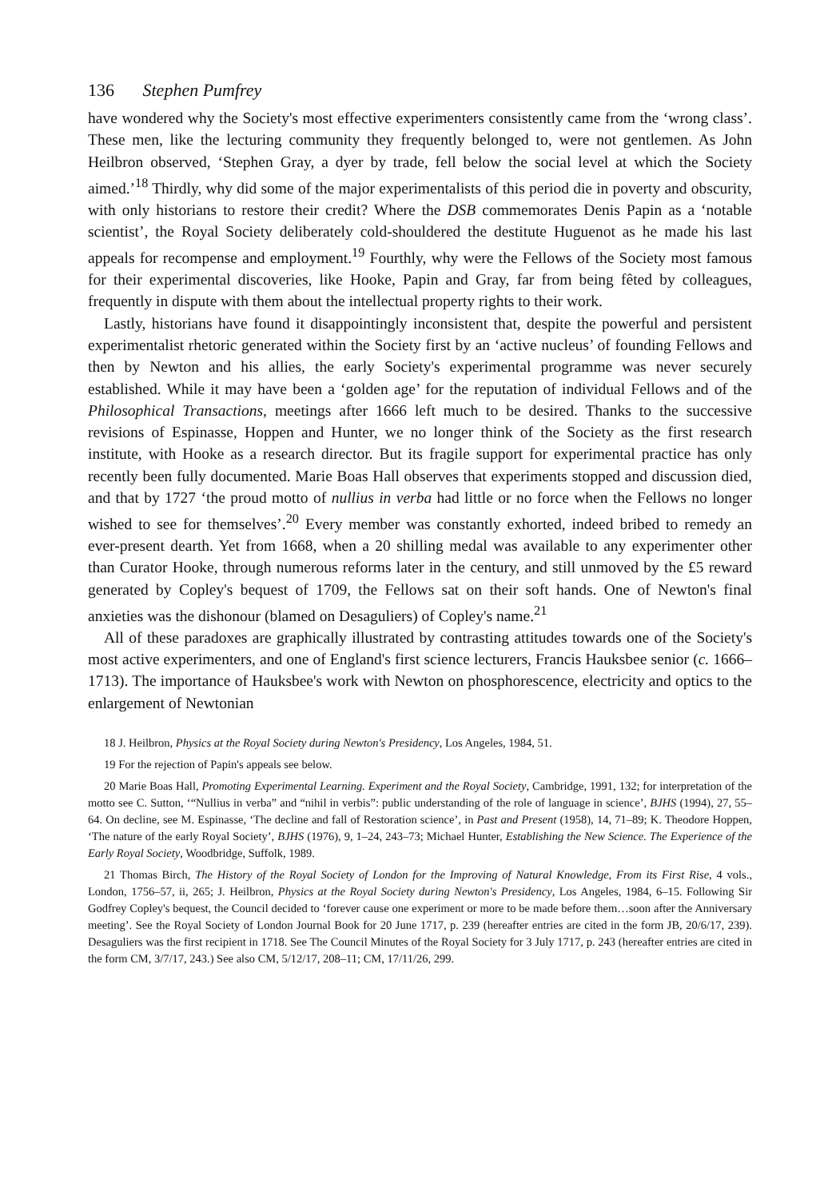136 Stephen Pumfrey
have wondered why the Society's most effective experimenters consistently came from the ‘wrong class’. These men, like the lecturing community they frequently belonged to, were not gentlemen. As John Heilbron observed, ‘Stephen Gray, a dyer by trade, fell below the social level at which the Society aimed.’<sup>18</sup> Thirdly, why did some of the major experimentalists of this period die in poverty and obscurity, with only historians to restore their credit? Where the DSB commemorates Denis Papin as a ‘notable scientist’, the Royal Society deliberately cold-shouldered the destitute Huguenot as he made his last appeals for recompense and employment.<sup>19</sup> Fourthly, why were the Fellows of the Society most famous for their experimental discoveries, like Hooke, Papin and Gray, far from being fêted by colleagues, frequently in dispute with them about the intellectual property rights to their work.
Lastly, historians have found it disappointingly inconsistent that, despite the powerful and persistent experimentalist rhetoric generated within the Society first by an ‘active nucleus’ of founding Fellows and then by Newton and his allies, the early Society's experimental programme was never securely established. While it may have been a ‘golden age’ for the reputation of individual Fellows and of the Philosophical Transactions, meetings after 1666 left much to be desired. Thanks to the successive revisions of Espinasse, Hoppen and Hunter, we no longer think of the Society as the first research institute, with Hooke as a research director. But its fragile support for experimental practice has only recently been fully documented. Marie Boas Hall observes that experiments stopped and discussion died, and that by 1727 ‘the proud motto of nullius in verba had little or no force when the Fellows no longer wished to see for themselves’.<sup>20</sup> Every member was constantly exhorted, indeed bribed to remedy an ever-present dearth. Yet from 1668, when a 20 shilling medal was available to any experimenter other than Curator Hooke, through numerous reforms later in the century, and still unmoved by the £5 reward generated by Copley's bequest of 1709, the Fellows sat on their soft hands. One of Newton's final anxieties was the dishonour (blamed on Desaguliers) of Copley's name.<sup>21</sup>
All of these paradoxes are graphically illustrated by contrasting attitudes towards one of the Society's most active experimenters, and one of England's first science lecturers, Francis Hauksbee senior (c. 1666–1713). The importance of Hauksbee's work with Newton on phosphorescence, electricity and optics to the enlargement of Newtonian
18 J. Heilbron, Physics at the Royal Society during Newton's Presidency, Los Angeles, 1984, 51.
19 For the rejection of Papin's appeals see below.
20 Marie Boas Hall, Promoting Experimental Learning. Experiment and the Royal Society, Cambridge, 1991, 132; for interpretation of the motto see C. Sutton, ‘“Nullius in verba” and “nihil in verbis”: public understanding of the role of language in science’, BJHS (1994), 27, 55–64. On decline, see M. Espinasse, ‘The decline and fall of Restoration science’, in Past and Present (1958), 14, 71–89; K. Theodore Hoppen, ‘The nature of the early Royal Society’, BJHS (1976), 9, 1–24, 243–73; Michael Hunter, Establishing the New Science. The Experience of the Early Royal Society, Woodbridge, Suffolk, 1989.
21 Thomas Birch, The History of the Royal Society of London for the Improving of Natural Knowledge, From its First Rise, 4 vols., London, 1756–57, ii, 265; J. Heilbron, Physics at the Royal Society during Newton's Presidency, Los Angeles, 1984, 6–15. Following Sir Godfrey Copley's bequest, the Council decided to ‘forever cause one experiment or more to be made before them…soon after the Anniversary meeting’. See the Royal Society of London Journal Book for 20 June 1717, p. 239 (hereafter entries are cited in the form JB, 20/6/17, 239). Desaguliers was the first recipient in 1718. See The Council Minutes of the Royal Society for 3 July 1717, p. 243 (hereafter entries are cited in the form CM, 3/7/17, 243.) See also CM, 5/12/17, 208–11; CM, 17/11/26, 299.